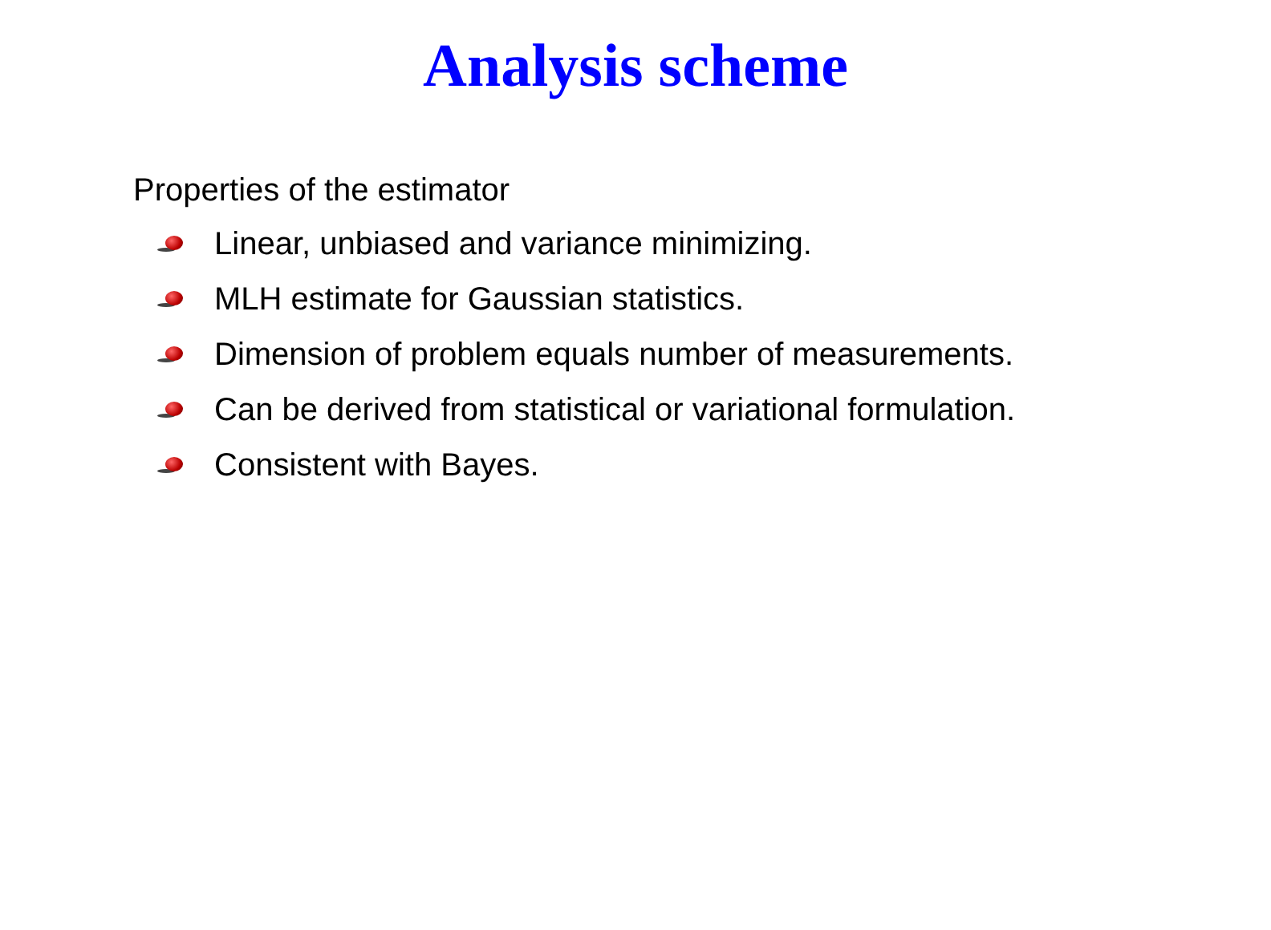Analysis scheme
Properties of the estimator
Linear, unbiased and variance minimizing.
MLH estimate for Gaussian statistics.
Dimension of problem equals number of measurements.
Can be derived from statistical or variational formulation.
Consistent with Bayes.